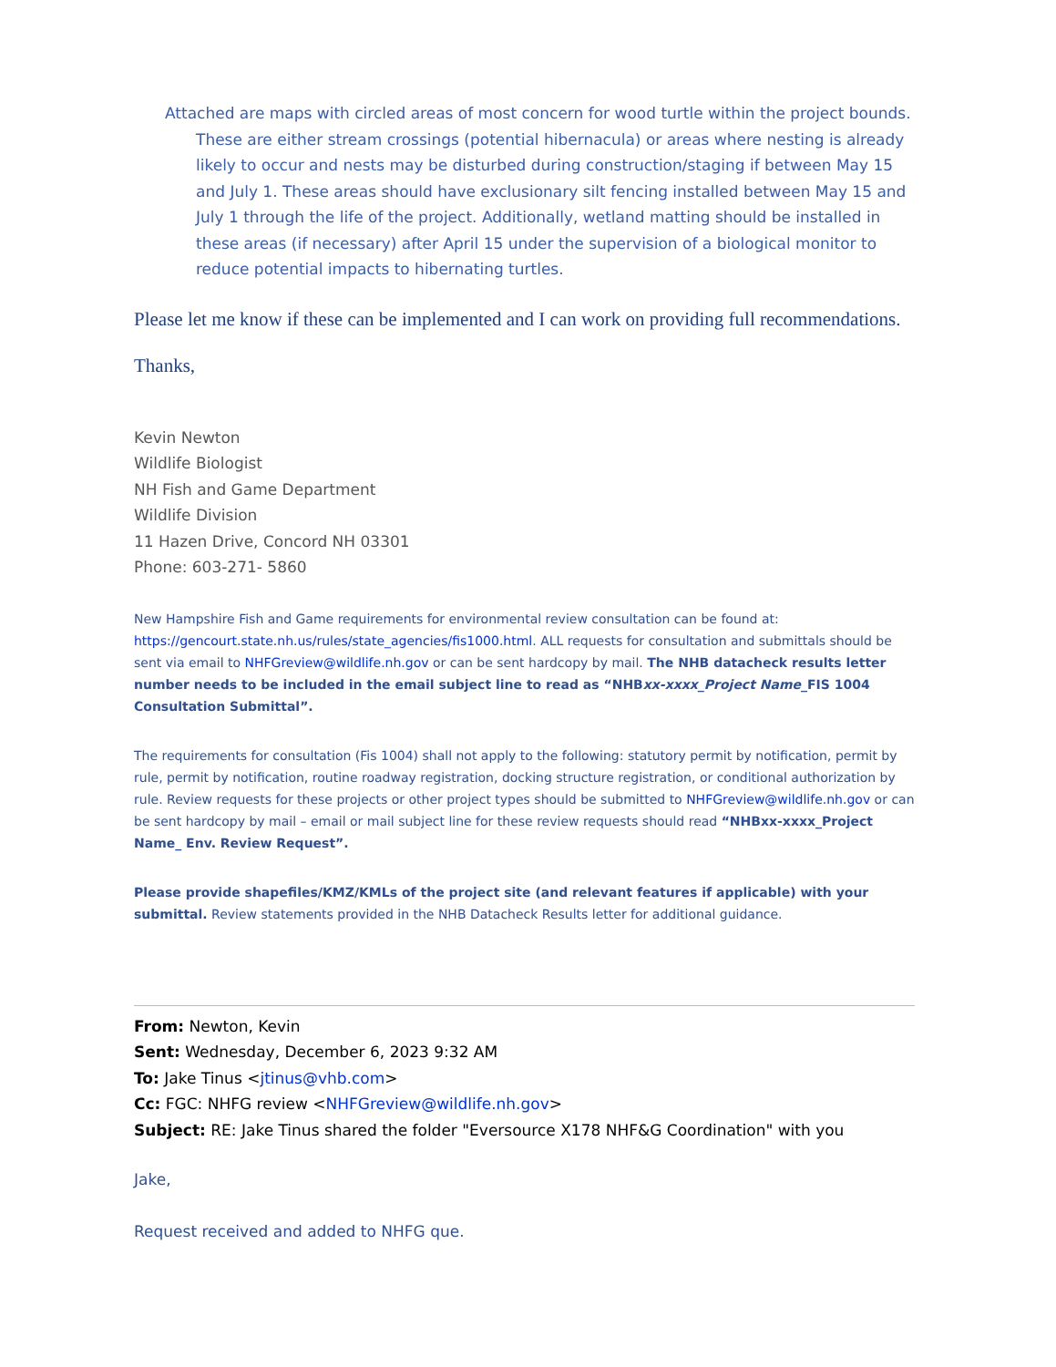Attached are maps with circled areas of most concern for wood turtle within the project bounds. These are either stream crossings (potential hibernacula) or areas where nesting is already likely to occur and nests may be disturbed during construction/staging if between May 15 and July 1. These areas should have exclusionary silt fencing installed between May 15 and July 1 through the life of the project. Additionally, wetland matting should be installed in these areas (if necessary) after April 15 under the supervision of a biological monitor to reduce potential impacts to hibernating turtles.
Please let me know if these can be implemented and I can work on providing full recommendations.
Thanks,
Kevin Newton
Wildlife Biologist
NH Fish and Game Department
Wildlife Division
11 Hazen Drive, Concord NH 03301
Phone: 603-271- 5860
New Hampshire Fish and Game requirements for environmental review consultation can be found at: https://gencourt.state.nh.us/rules/state_agencies/fis1000.html. ALL requests for consultation and submittals should be sent via email to NHFGreview@wildlife.nh.gov or can be sent hardcopy by mail. The NHB datacheck results letter number needs to be included in the email subject line to read as “NHBxx-xxxx_Project Name_FIS 1004 Consultation Submittal”.
The requirements for consultation (Fis 1004) shall not apply to the following: statutory permit by notification, permit by rule, permit by notification, routine roadway registration, docking structure registration, or conditional authorization by rule. Review requests for these projects or other project types should be submitted to NHFGreview@wildlife.nh.gov or can be sent hardcopy by mail – email or mail subject line for these review requests should read “NHBxx-xxxx_Project Name_ Env. Review Request”.
Please provide shapefiles/KMZ/KMLs of the project site (and relevant features if applicable) with your submittal. Review statements provided in the NHB Datacheck Results letter for additional guidance.
From: Newton, Kevin
Sent: Wednesday, December 6, 2023 9:32 AM
To: Jake Tinus <jtinus@vhb.com>
Cc: FGC: NHFG review <NHFGreview@wildlife.nh.gov>
Subject: RE: Jake Tinus shared the folder "Eversource X178 NHF&G Coordination" with you
Jake,
Request received and added to NHFG que.